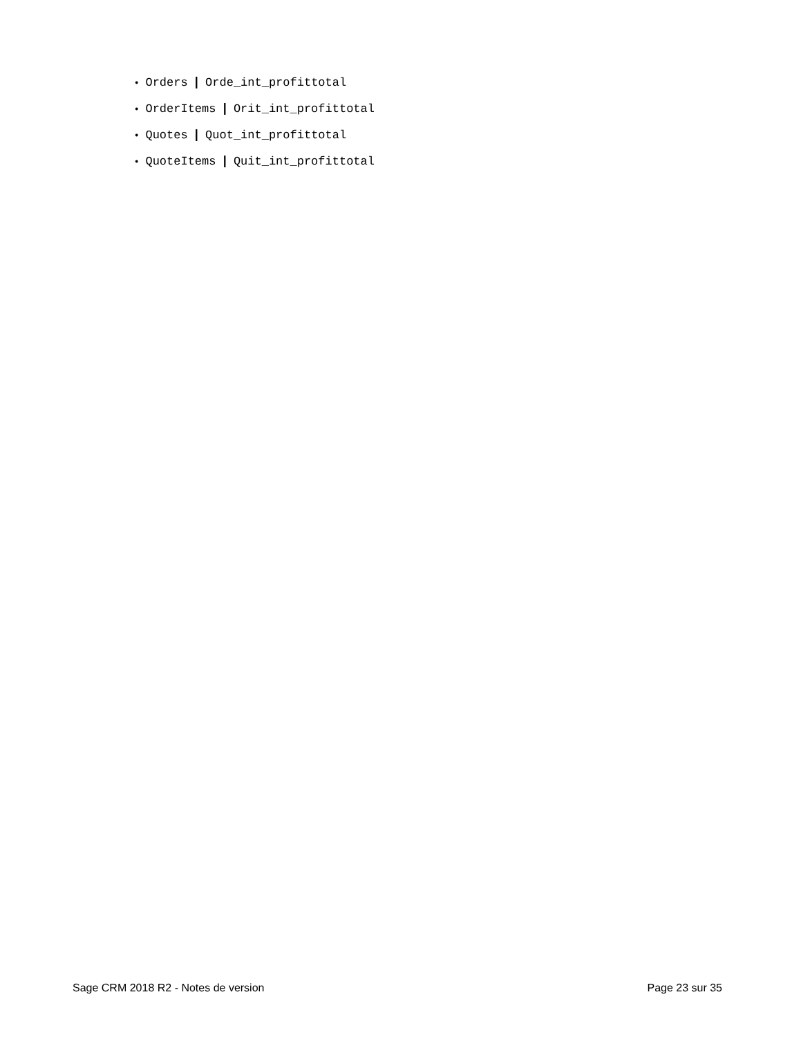● Orders | Orde_int_profittotal
● OrderItems | Orit_int_profittotal
● Quotes | Quot_int_profittotal
● QuoteItems | Quit_int_profittotal
Sage CRM 2018 R2 - Notes de version Page 23 sur 35